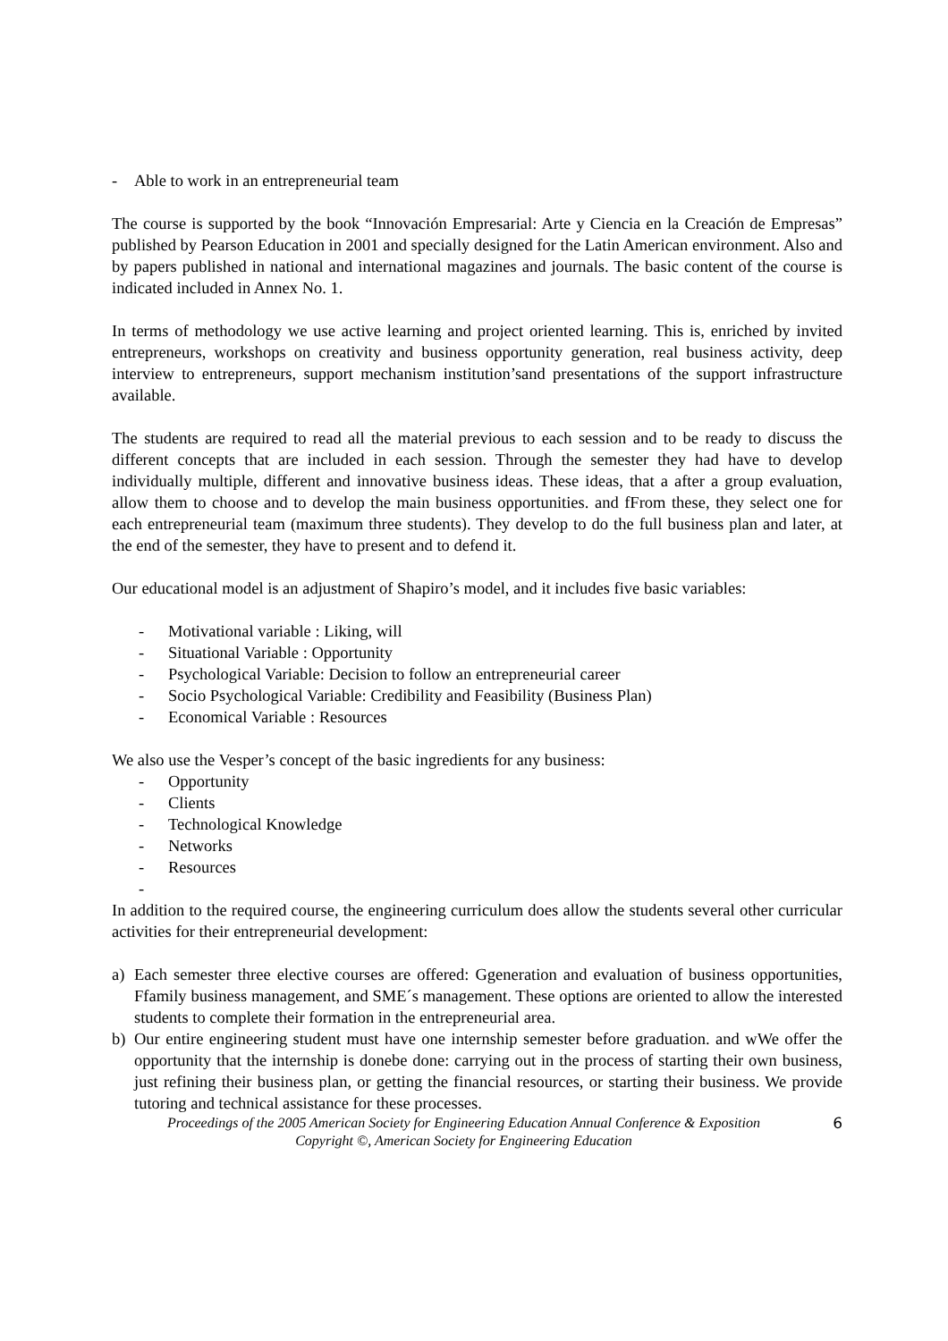- Able to work in an entrepreneurial team
The course is supported by the book “Innovación Empresarial: Arte y Ciencia en la Creación de Empresas” published by Pearson Education in 2001 and specially designed for the Latin American environment. Also and by papers published in national and international magazines and journals. The basic content of the course is indicated included in Annex No. 1.
In terms of methodology we use active learning and project oriented learning. This is, enriched by invited entrepreneurs, workshops on creativity and business opportunity generation, real business activity, deep interview to entrepreneurs, support mechanism institution’sand presentations of the support infrastructure available.
The students are required to read all the material previous to each session and to be ready to discuss the different concepts that are included in each session. Through the semester they had have to develop individually multiple, different and innovative business ideas. These ideas, that a after a group evaluation, allow them to choose and to develop the main business opportunities. and fFrom these, they select one for each entrepreneurial team (maximum three students). They develop to do the full business plan and later, at the end of the semester, they have to present and to defend it.
Our educational model is an adjustment of Shapiro’s model, and it includes five basic variables:
- Motivational variable : Liking, will
- Situational Variable : Opportunity
- Psychological Variable: Decision to follow an entrepreneurial career
- Socio Psychological Variable: Credibility and Feasibility (Business Plan)
- Economical Variable : Resources
We also use the Vesper’s concept of the basic ingredients for any business:
- Opportunity
- Clients
- Technological Knowledge
- Networks
- Resources
-
In addition to the required course, the engineering curriculum does allow the students several other curricular activities for their entrepreneurial development:
a) Each semester three elective courses are offered: Ggeneration and evaluation of business opportunities, Ffamily business management, and SME´s management. These options are oriented to allow the interested students to complete their formation in the entrepreneurial area.
b) Our entire engineering student must have one internship semester before graduation. and wWe offer the opportunity that the internship is donebe done: carrying out in the process of starting their own business, just refining their business plan, or getting the financial resources, or starting their business. We provide tutoring and technical assistance for these processes.
Proceedings of the 2005 American Society for Engineering Education Annual Conference & Exposition
Copyright ©, American Society for Engineering Education
6